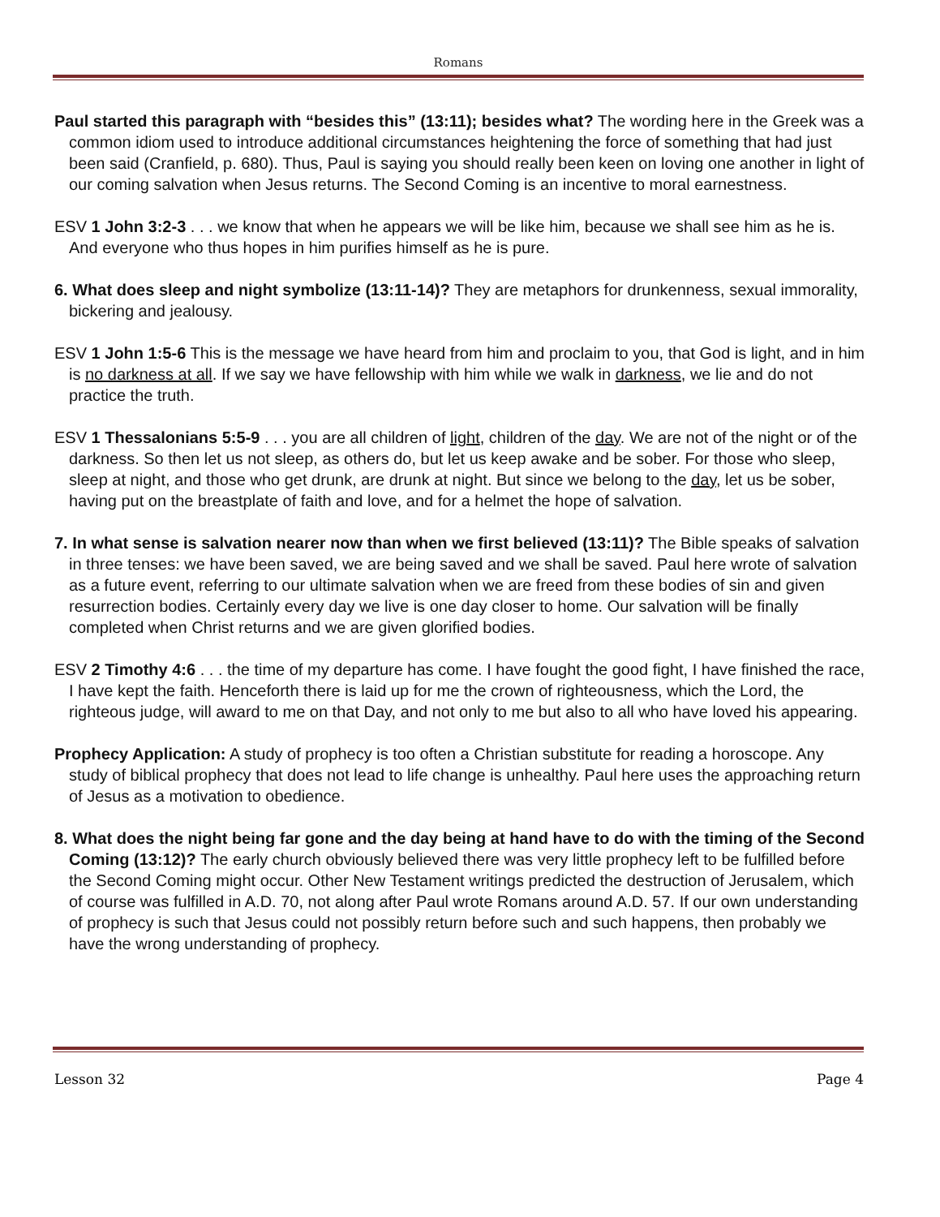Romans
Paul started this paragraph with “besides this” (13:11); besides what? The wording here in the Greek was a common idiom used to introduce additional circumstances heightening the force of something that had just been said (Cranfield, p. 680). Thus, Paul is saying you should really been keen on loving one another in light of our coming salvation when Jesus returns. The Second Coming is an incentive to moral earnestness.
ESV 1 John 3:2-3 . . . we know that when he appears we will be like him, because we shall see him as he is. And everyone who thus hopes in him purifies himself as he is pure.
6. What does sleep and night symbolize (13:11-14)? They are metaphors for drunkenness, sexual immorality, bickering and jealousy.
ESV 1 John 1:5-6 This is the message we have heard from him and proclaim to you, that God is light, and in him is no darkness at all. If we say we have fellowship with him while we walk in darkness, we lie and do not practice the truth.
ESV 1 Thessalonians 5:5-9 . . . you are all children of light, children of the day. We are not of the night or of the darkness. So then let us not sleep, as others do, but let us keep awake and be sober. For those who sleep, sleep at night, and those who get drunk, are drunk at night. But since we belong to the day, let us be sober, having put on the breastplate of faith and love, and for a helmet the hope of salvation.
7. In what sense is salvation nearer now than when we first believed (13:11)? The Bible speaks of salvation in three tenses: we have been saved, we are being saved and we shall be saved. Paul here wrote of salvation as a future event, referring to our ultimate salvation when we are freed from these bodies of sin and given resurrection bodies. Certainly every day we live is one day closer to home. Our salvation will be finally completed when Christ returns and we are given glorified bodies.
ESV 2 Timothy 4:6 . . . the time of my departure has come. I have fought the good fight, I have finished the race, I have kept the faith. Henceforth there is laid up for me the crown of righteousness, which the Lord, the righteous judge, will award to me on that Day, and not only to me but also to all who have loved his appearing.
Prophecy Application: A study of prophecy is too often a Christian substitute for reading a horoscope. Any study of biblical prophecy that does not lead to life change is unhealthy. Paul here uses the approaching return of Jesus as a motivation to obedience.
8. What does the night being far gone and the day being at hand have to do with the timing of the Second Coming (13:12)? The early church obviously believed there was very little prophecy left to be fulfilled before the Second Coming might occur. Other New Testament writings predicted the destruction of Jerusalem, which of course was fulfilled in A.D. 70, not along after Paul wrote Romans around A.D. 57. If our own understanding of prophecy is such that Jesus could not possibly return before such and such happens, then probably we have the wrong understanding of prophecy.
Lesson 32 Page 4